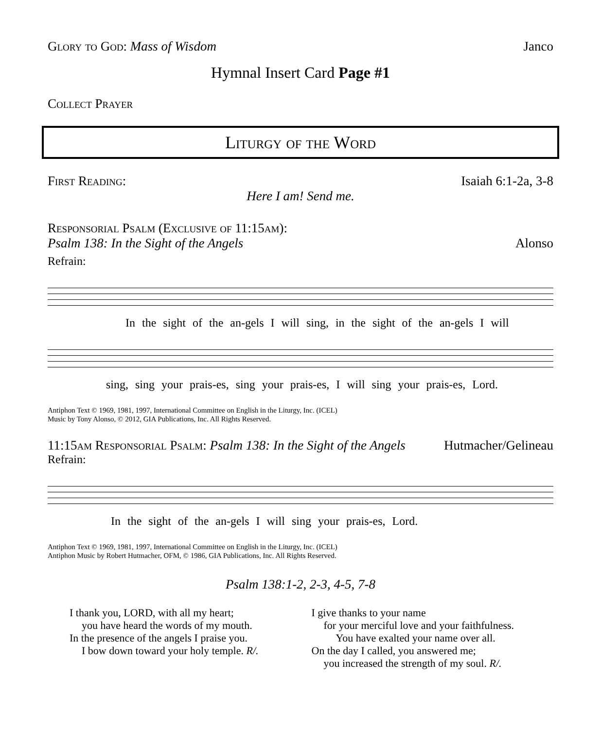Glory to God: Mass of Wisdom Janco
Hymnal Insert Card Page #1
Collect Prayer
Liturgy of the Word
First Reading: Isaiah 6:1-2a, 3-8
Here I am! Send me.
Responsorial Psalm (Exclusive of 11:15am):
Psalm 138: In the Sight of the Angels Alonso
Refrain:
In the sight of the an-gels I will sing, in the sight of the an-gels I will
sing, sing your prais-es, sing your prais-es, I will sing your prais-es, Lord.
Antiphon Text © 1969, 1981, 1997, International Committee on English in the Liturgy, Inc. (ICEL)
Music by Tony Alonso, © 2012, GIA Publications, Inc. All Rights Reserved.
11:15am Responsorial Psalm: Psalm 138: In the Sight of the Angels Hutmacher/Gelineau
Refrain:
In the sight of the an-gels I will sing your prais-es, Lord.
Antiphon Text © 1969, 1981, 1997, International Committee on English in the Liturgy, Inc. (ICEL)
Antiphon Music by Robert Hutmacher, OFM, © 1986, GIA Publications, Inc. All Rights Reserved.
Psalm 138:1-2, 2-3, 4-5, 7-8
I thank you, LORD, with all my heart;
you have heard the words of my mouth.
In the presence of the angels I praise you.
I bow down toward your holy temple. R/.
I give thanks to your name
for your merciful love and your faithfulness.
You have exalted your name over all.
On the day I called, you answered me;
you increased the strength of my soul. R/.